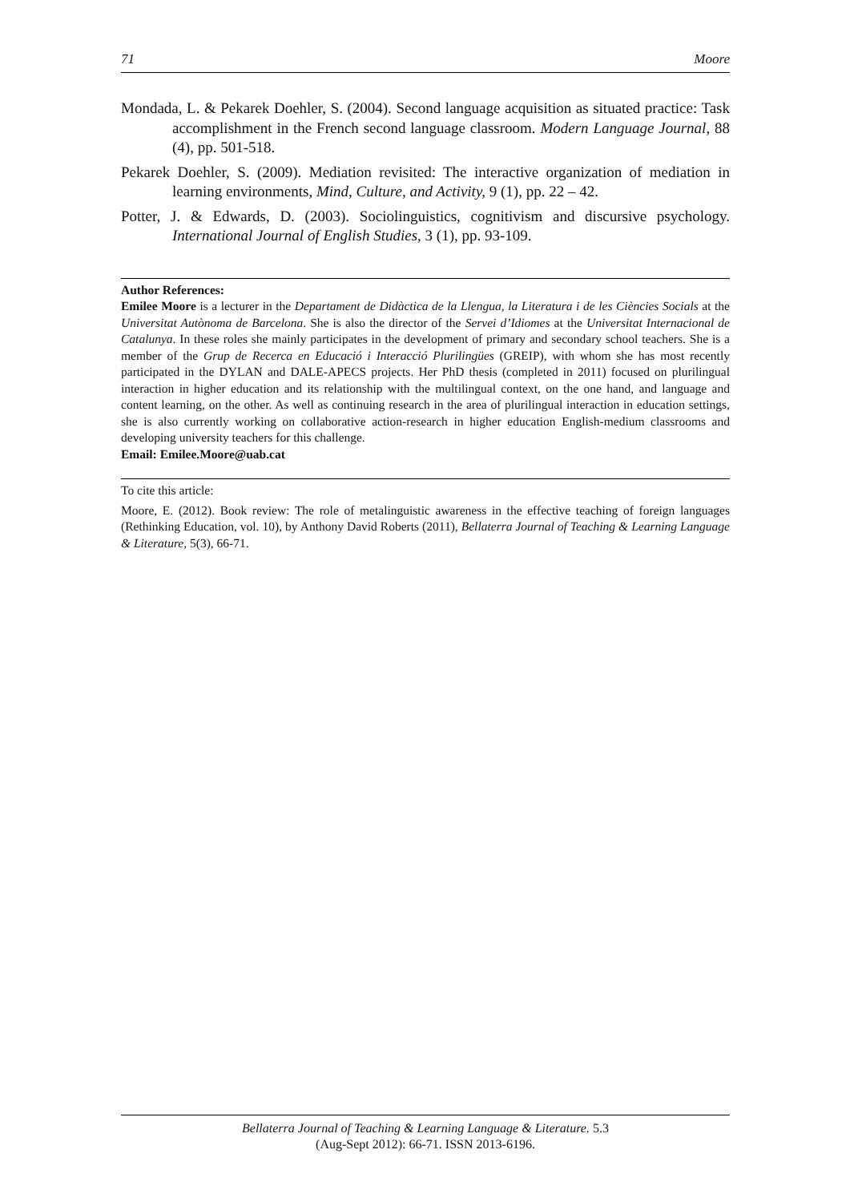71 Moore
Mondada, L. & Pekarek Doehler, S. (2004). Second language acquisition as situated practice: Task accomplishment in the French second language classroom. Modern Language Journal, 88 (4), pp. 501-518.
Pekarek Doehler, S. (2009). Mediation revisited: The interactive organization of mediation in learning environments, Mind, Culture, and Activity, 9 (1), pp. 22 – 42.
Potter, J. & Edwards, D. (2003). Sociolinguistics, cognitivism and discursive psychology. International Journal of English Studies, 3 (1), pp. 93-109.
Author References:
Emilee Moore is a lecturer in the Departament de Didàctica de la Llengua, la Literatura i de les Ciències Socials at the Universitat Autònoma de Barcelona. She is also the director of the Servei d’Idiomes at the Universitat Internacional de Catalunya. In these roles she mainly participates in the development of primary and secondary school teachers. She is a member of the Grup de Recerca en Educació i Interacció Plurilingües (GREIP), with whom she has most recently participated in the DYLAN and DALE-APECS projects. Her PhD thesis (completed in 2011) focused on plurilingual interaction in higher education and its relationship with the multilingual context, on the one hand, and language and content learning, on the other. As well as continuing research in the area of plurilingual interaction in education settings, she is also currently working on collaborative action-research in higher education English-medium classrooms and developing university teachers for this challenge.
Email: Emilee.Moore@uab.cat
To cite this article:
Moore, E. (2012). Book review: The role of metalinguistic awareness in the effective teaching of foreign languages (Rethinking Education, vol. 10), by Anthony David Roberts (2011), Bellaterra Journal of Teaching & Learning Language & Literature, 5(3), 66-71.
Bellaterra Journal of Teaching & Learning Language & Literature. 5.3
(Aug-Sept 2012): 66-71. ISSN 2013-6196.